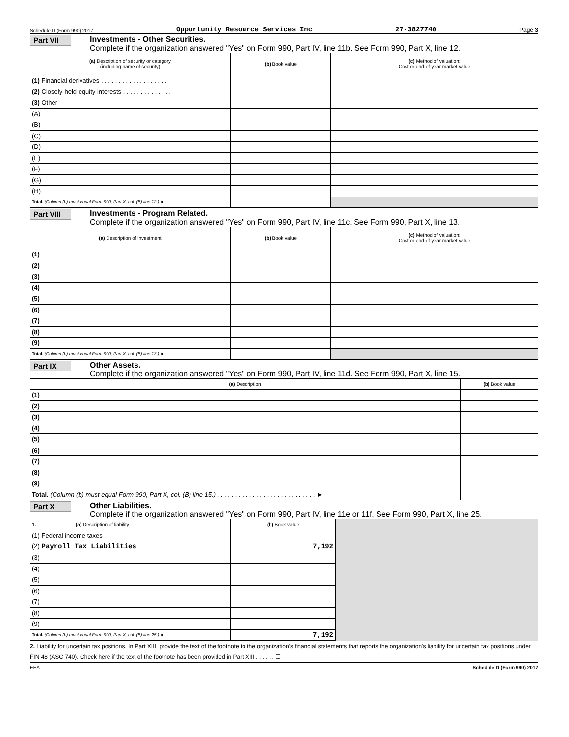Schedule D (Form 990) 2017 Opportunity Resource Services Inc 27-3827740 Page 3
Part VII
Investments - Other Securities.
Complete if the organization answered "Yes" on Form 990, Part IV, line 11b. See Form 990, Part X, line 12.
| (a) Description of security or category (including name of security) | (b) Book value | (c) Method of valuation: Cost or end-of-year market value |
| --- | --- | --- |
| (1) Financial derivatives . . . . . . . . . . . . . . . . . . . | | |
| (2) Closely-held equity interests . . . . . . . . . . . . . . | | |
| (3) Other | | |
| (A) | | |
| (B) | | |
| (C) | | |
| (D) | | |
| (E) | | |
| (F) | | |
| (G) | | |
| (H) | | |
| Total. (Column (b) must equal Form 990, Part X, col. (B) line 12.) ► | | |
Part VIII
Investments - Program Related.
Complete if the organization answered "Yes" on Form 990, Part IV, line 11c. See Form 990, Part X, line 13.
| (a) Description of investment | (b) Book value | (c) Method of valuation: Cost or end-of-year market value |
| --- | --- | --- |
| (1) | | |
| (2) | | |
| (3) | | |
| (4) | | |
| (5) | | |
| (6) | | |
| (7) | | |
| (8) | | |
| (9) | | |
| Total. (Column (b) must equal Form 990, Part X, col. (B) line 13.) ► | | |
Part IX
Other Assets.
Complete if the organization answered "Yes" on Form 990, Part IV, line 11d. See Form 990, Part X, line 15.
| (a) Description | (b) Book value |
| --- | --- |
| (1) | |
| (2) | |
| (3) | |
| (4) | |
| (5) | |
| (6) | |
| (7) | |
| (8) | |
| (9) | |
| Total. (Column (b) must equal Form 990, Part X, col. (B) line 15.) . . . . . . . . . . . . . . . . . . . . . . . . . . . . ► | |
Part X
Other Liabilities.
Complete if the organization answered "Yes" on Form 990, Part IV, line 11e or 11f. See Form 990, Part X, line 25.
| 1. (a) Description of liability | (b) Book value | |
| (1) Federal income taxes | | |
| (2) Payroll Tax Liabilities | 7,192 | |
| (3) | | |
| (4) | | |
| (5) | | |
| (6) | | |
| (7) | | |
| (8) | | |
| (9) | | |
| Total. (Column (b) must equal Form 990, Part X, col. (B) line 25.) ► | 7,192 | |
2. Liability for uncertain tax positions. In Part XIII, provide the text of the footnote to the organization's financial statements that reports the organization's liability for uncertain tax positions under FIN 48 (ASC 740). Check here if the text of the footnote has been provided in Part XIII . . . . . . ☐
EEA Schedule D (Form 990) 2017